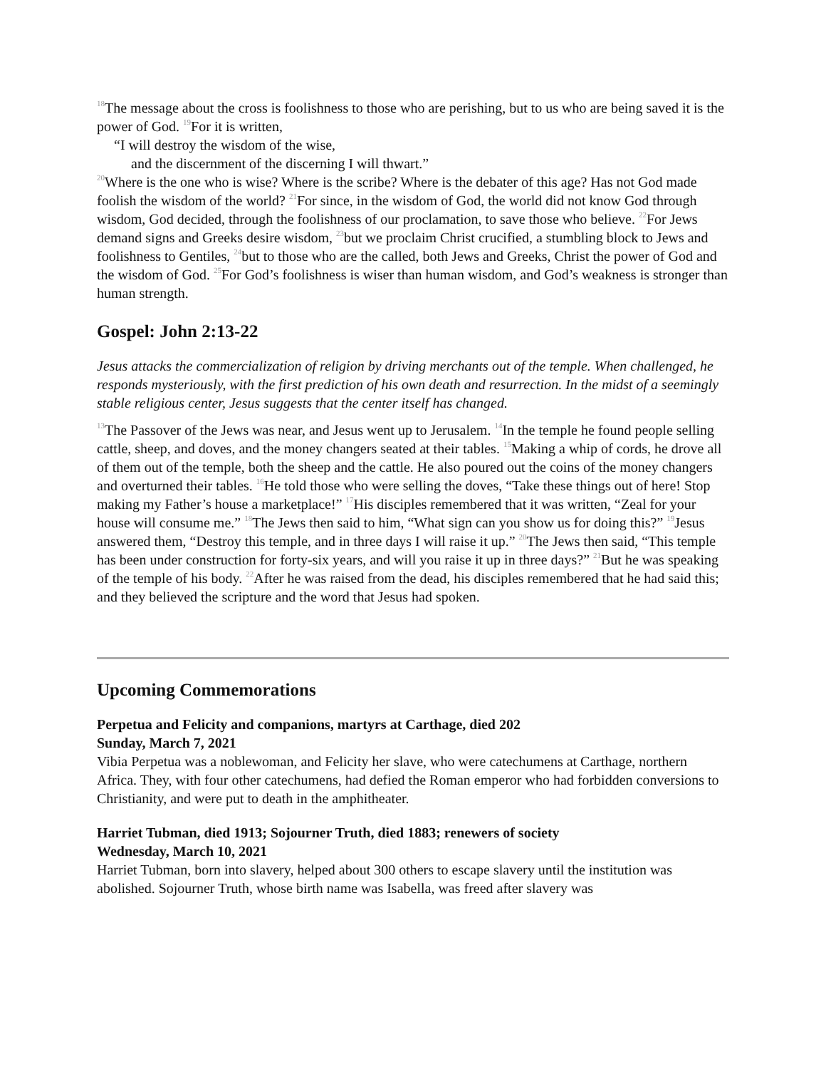<sup>18</sup> The message about the cross is foolishness to those who are perishing, but to us who are being saved it is the power of God. <sup>19</sup>For it is written,
“I will destroy the wisdom of the wise,
and the discernment of the discerning I will thwart.”
<sup>20</sup> Where is the one who is wise? Where is the scribe? Where is the debater of this age? Has not God made foolish the wisdom of the world? <sup>21</sup>For since, in the wisdom of God, the world did not know God through wisdom, God decided, through the foolishness of our proclamation, to save those who believe. <sup>22</sup>For Jews demand signs and Greeks desire wisdom, <sup>23</sup>but we proclaim Christ crucified, a stumbling block to Jews and foolishness to Gentiles, <sup>24</sup>but to those who are the called, both Jews and Greeks, Christ the power of God and the wisdom of God. <sup>25</sup>For God’s foolishness is wiser than human wisdom, and God’s weakness is stronger than human strength.
Gospel: John 2:13-22
Jesus attacks the commercialization of religion by driving merchants out of the temple. When challenged, he responds mysteriously, with the first prediction of his own death and resurrection. In the midst of a seemingly stable religious center, Jesus suggests that the center itself has changed.
<sup>13</sup> The Passover of the Jews was near, and Jesus went up to Jerusalem. <sup>14</sup>In the temple he found people selling cattle, sheep, and doves, and the money changers seated at their tables. <sup>15</sup>Making a whip of cords, he drove all of them out of the temple, both the sheep and the cattle. He also poured out the coins of the money changers and overturned their tables. <sup>16</sup>He told those who were selling the doves, “Take these things out of here! Stop making my Father’s house a marketplace!” <sup>17</sup>His disciples remembered that it was written, “Zeal for your house will consume me.” <sup>18</sup>The Jews then said to him, “What sign can you show us for doing this?” <sup>19</sup>Jesus answered them, “Destroy this temple, and in three days I will raise it up.” <sup>20</sup>The Jews then said, “This temple has been under construction for forty-six years, and will you raise it up in three days?” <sup>21</sup>But he was speaking of the temple of his body. <sup>22</sup>After he was raised from the dead, his disciples remembered that he had said this; and they believed the scripture and the word that Jesus had spoken.
Upcoming Commemorations
Perpetua and Felicity and companions, martyrs at Carthage, died 202
Sunday, March 7, 2021
Vibia Perpetua was a noblewoman, and Felicity her slave, who were catechumens at Carthage, northern Africa. They, with four other catechumens, had defied the Roman emperor who had forbidden conversions to Christianity, and were put to death in the amphitheater.
Harriet Tubman, died 1913; Sojourner Truth, died 1883; renewers of society
Wednesday, March 10, 2021
Harriet Tubman, born into slavery, helped about 300 others to escape slavery until the institution was abolished. Sojourner Truth, whose birth name was Isabella, was freed after slavery was